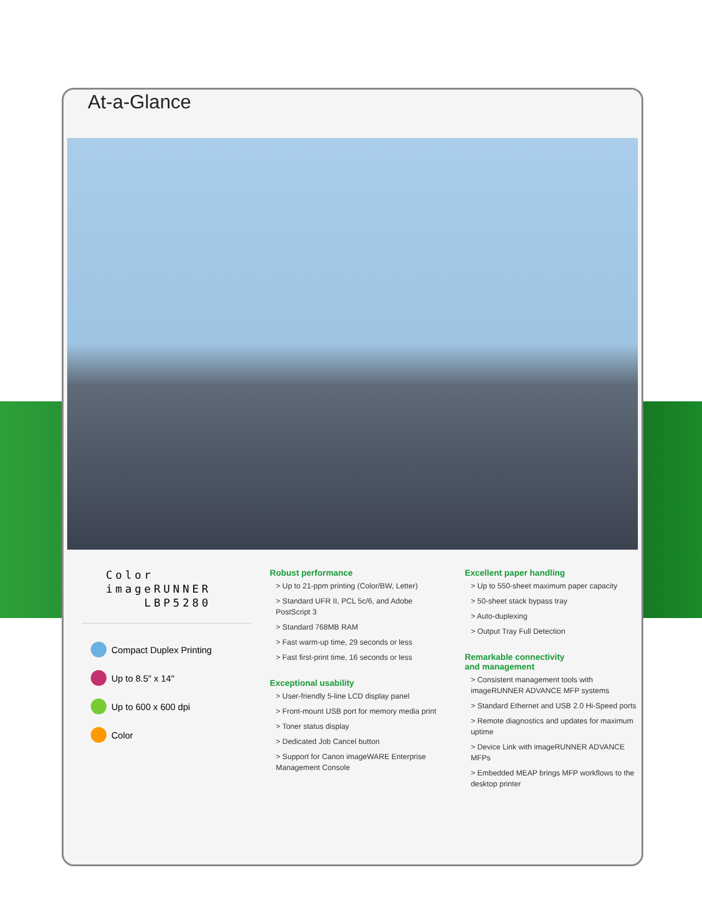At-a-Glance
Color
imageRUNNER
LBP5280
Compact Duplex Printing
Up to 8.5″ x 14″
Up to 600 x 600 dpi
Color
Robust performance
> Up to 21-ppm printing (Color/BW, Letter)
> Standard UFR II, PCL 5c/6, and Adobe PostScript 3
> Standard 768MB RAM
> Fast warm-up time, 29 seconds or less
> Fast first-print time, 16 seconds or less
Exceptional usability
> User-friendly 5-line LCD display panel
> Front-mount USB port for memory media print
> Toner status display
> Dedicated Job Cancel button
> Support for Canon imageWARE Enterprise Management Console
Excellent paper handling
> Up to 550-sheet maximum paper capacity
> 50-sheet stack bypass tray
> Auto-duplexing
> Output Tray Full Detection
Remarkable connectivity
and management
> Consistent management tools with imageRUNNER ADVANCE MFP systems
> Standard Ethernet and USB 2.0 Hi-Speed ports
> Remote diagnostics and updates for maximum uptime
> Device Link with imageRUNNER ADVANCE MFPs
> Embedded MEAP brings MFP workflows to the desktop printer